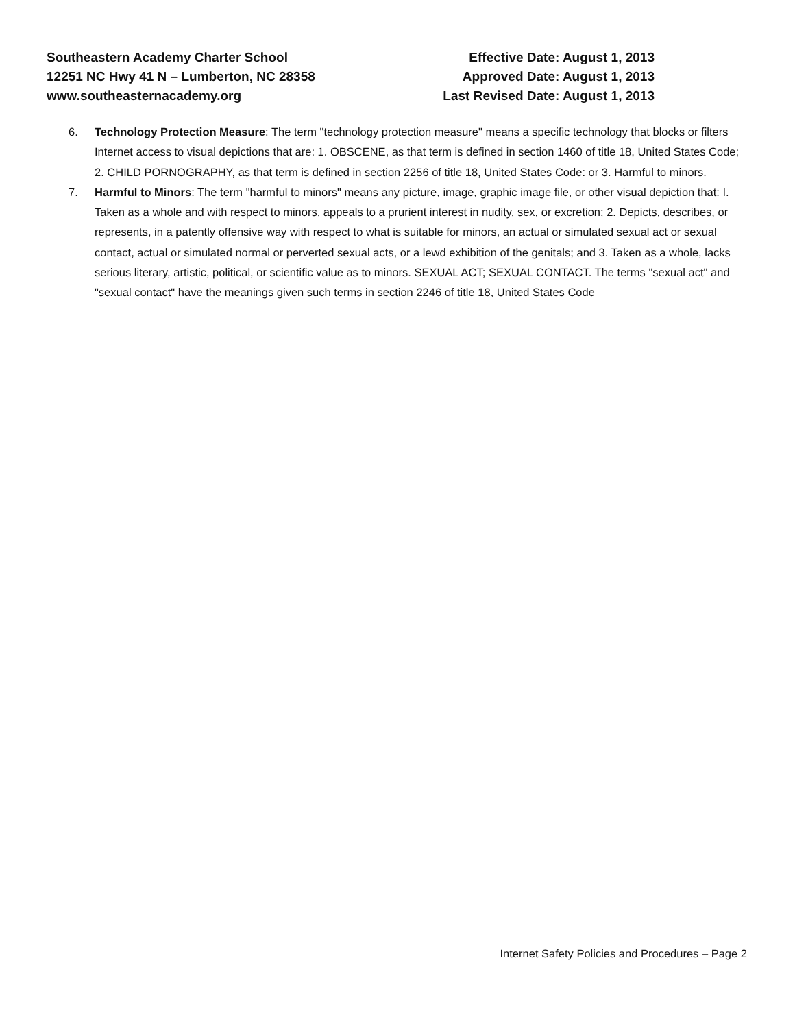Southeastern Academy Charter School
12251 NC Hwy 41 N – Lumberton, NC 28358
www.southeasternacademy.org
Effective Date: August 1, 2013
Approved Date: August 1, 2013
Last Revised Date: August 1, 2013
6. Technology Protection Measure: The term "technology protection measure" means a specific technology that blocks or filters Internet access to visual depictions that are: 1. OBSCENE, as that term is defined in section 1460 of title 18, United States Code; 2. CHILD PORNOGRAPHY, as that term is defined in section 2256 of title 18, United States Code: or 3. Harmful to minors.
7. Harmful to Minors: The term "harmful to minors" means any picture, image, graphic image file, or other visual depiction that: I. Taken as a whole and with respect to minors, appeals to a prurient interest in nudity, sex, or excretion; 2. Depicts, describes, or represents, in a patently offensive way with respect to what is suitable for minors, an actual or simulated sexual act or sexual contact, actual or simulated normal or perverted sexual acts, or a lewd exhibition of the genitals; and 3. Taken as a whole, lacks serious literary, artistic, political, or scientific value as to minors. SEXUAL ACT; SEXUAL CONTACT. The terms "sexual act" and "sexual contact" have the meanings given such terms in section 2246 of title 18, United States Code
Internet Safety Policies and Procedures – Page 2